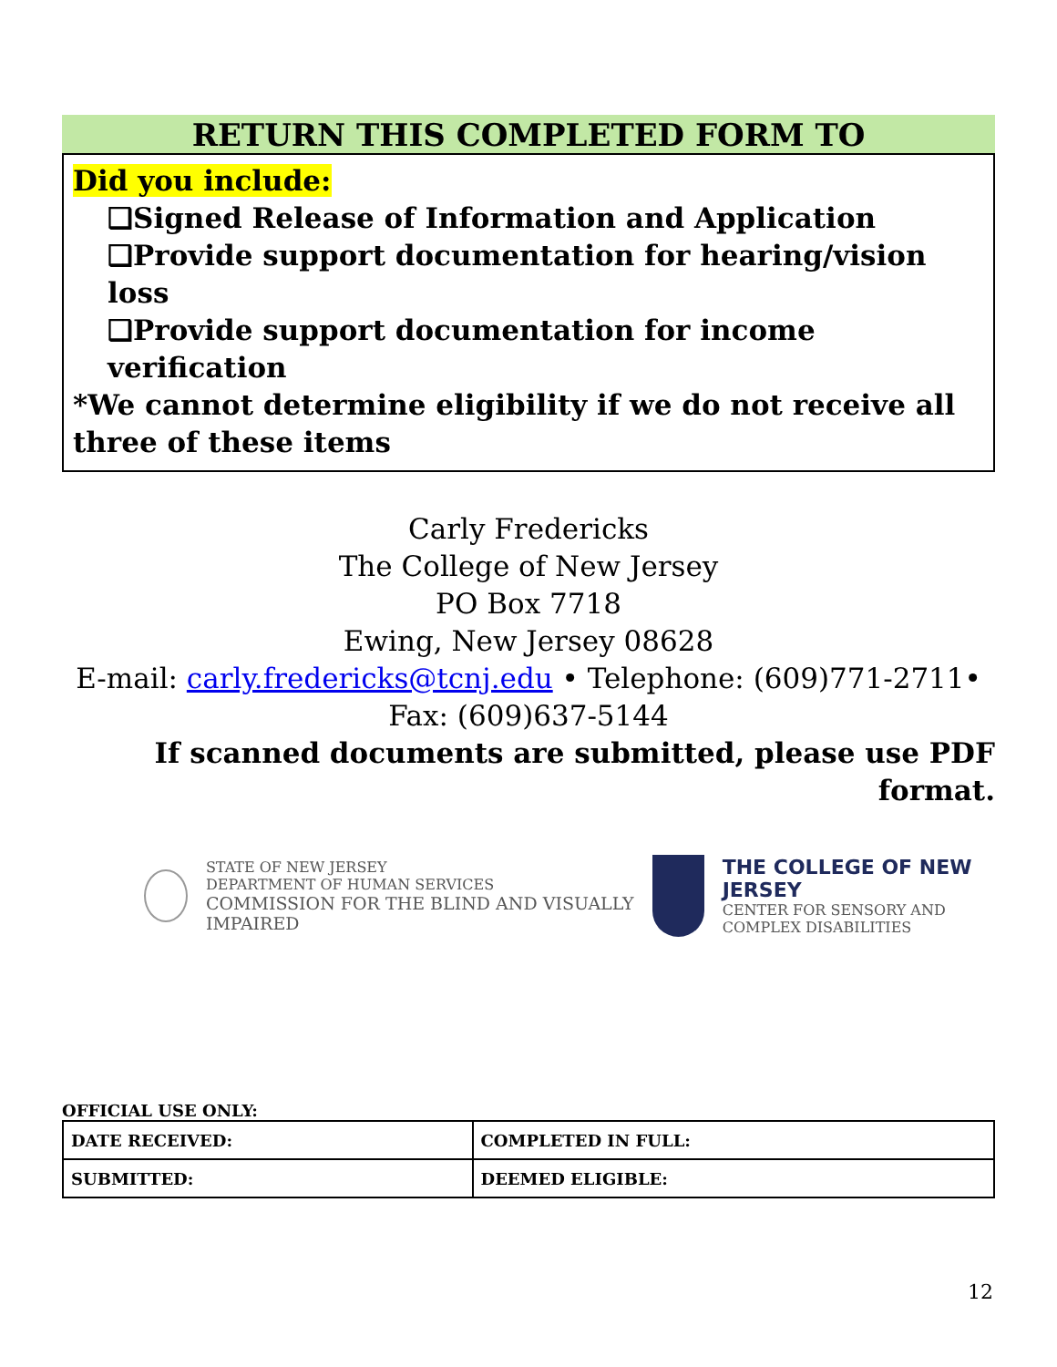RETURN THIS COMPLETED FORM TO
Did you include:
❑Signed Release of Information and Application
❑Provide support documentation for hearing/vision loss
❑Provide support documentation for income verification
*We cannot determine eligibility if we do not receive all three of these items
Carly Fredericks
The College of New Jersey
PO Box 7718
Ewing, New Jersey 08628
E-mail: carly.fredericks@tcnj.edu • Telephone: (609)771-2711• Fax: (609)637-5144
If scanned documents are submitted, please use PDF format.
STATE OF NEW JERSEY
DEPARTMENT OF HUMAN SERVICES
COMMISSION FOR THE BLIND AND VISUALLY IMPAIRED
THE COLLEGE OF NEW JERSEY
CENTER FOR SENSORY AND
COMPLEX DISABILITIES
OFFICIAL USE ONLY:
| DATE RECEIVED: | COMPLETED IN FULL: |
| SUBMITTED: | DEEMED ELIGIBLE: |
12